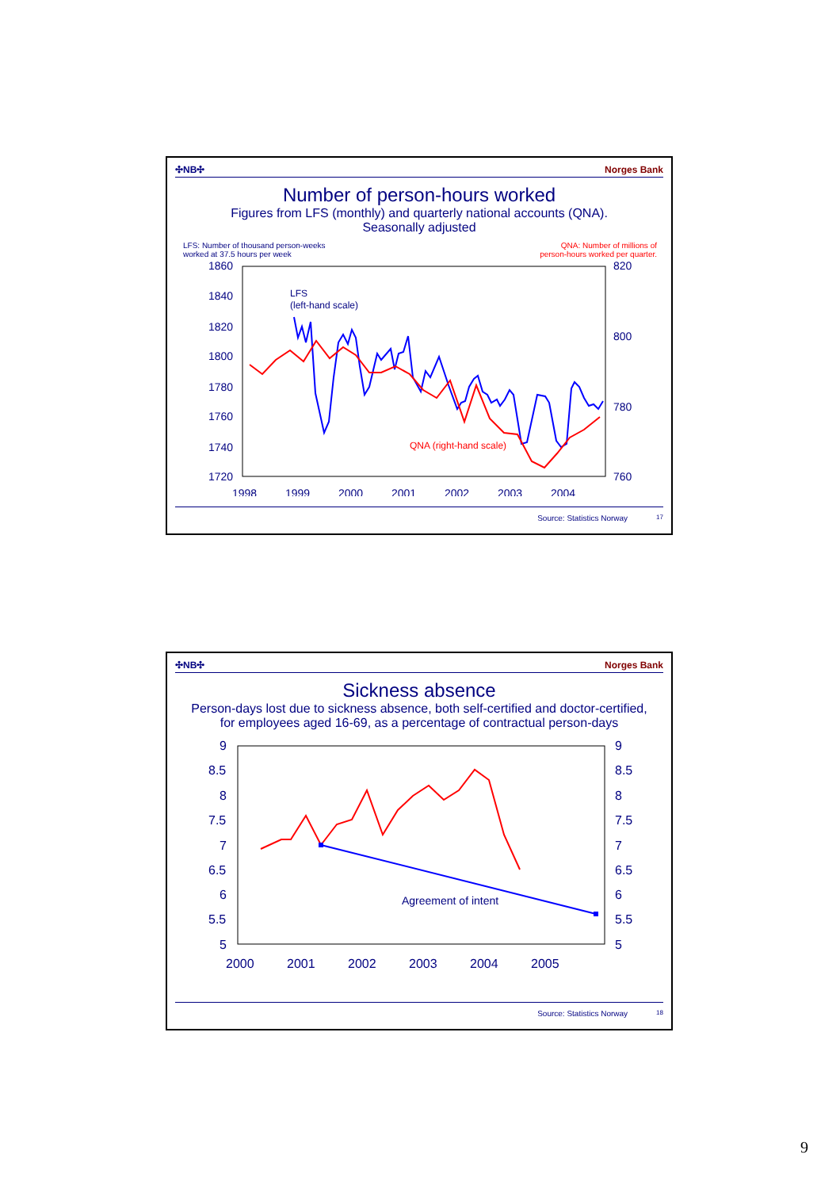✣NB✣ Norges Bank
Number of person-hours worked
Figures from LFS (monthly) and quarterly national accounts (QNA).
Seasonally adjusted
LFS: Number of thousand person-weeks
worked at 37.5 hours per week QNA: Number of millions of
person-hours worked per quarter.
1860
1840
1820
1800
1780
1760
1740
1720
820
800
780
760
1998
1999
2000
2001
2002
2003
2004
LFS
(left-hand scale)
QNA (right-hand scale)
Source: Statistics Norway 17
✣NB✣ Norges Bank
Sickness absence
Person-days lost due to sickness absence, both self-certified and doctor-certified, for employees aged 16-69, as a percentage of contractual person-days
9
8.5
8
7.5
7
6.5
6
5.5
5
9
8.5
8
7.5
7
6.5
6
5.5
5
2000
2001
2002
2003
2004
2005
Agreement of intent
Source: Statistics Norway 18
9